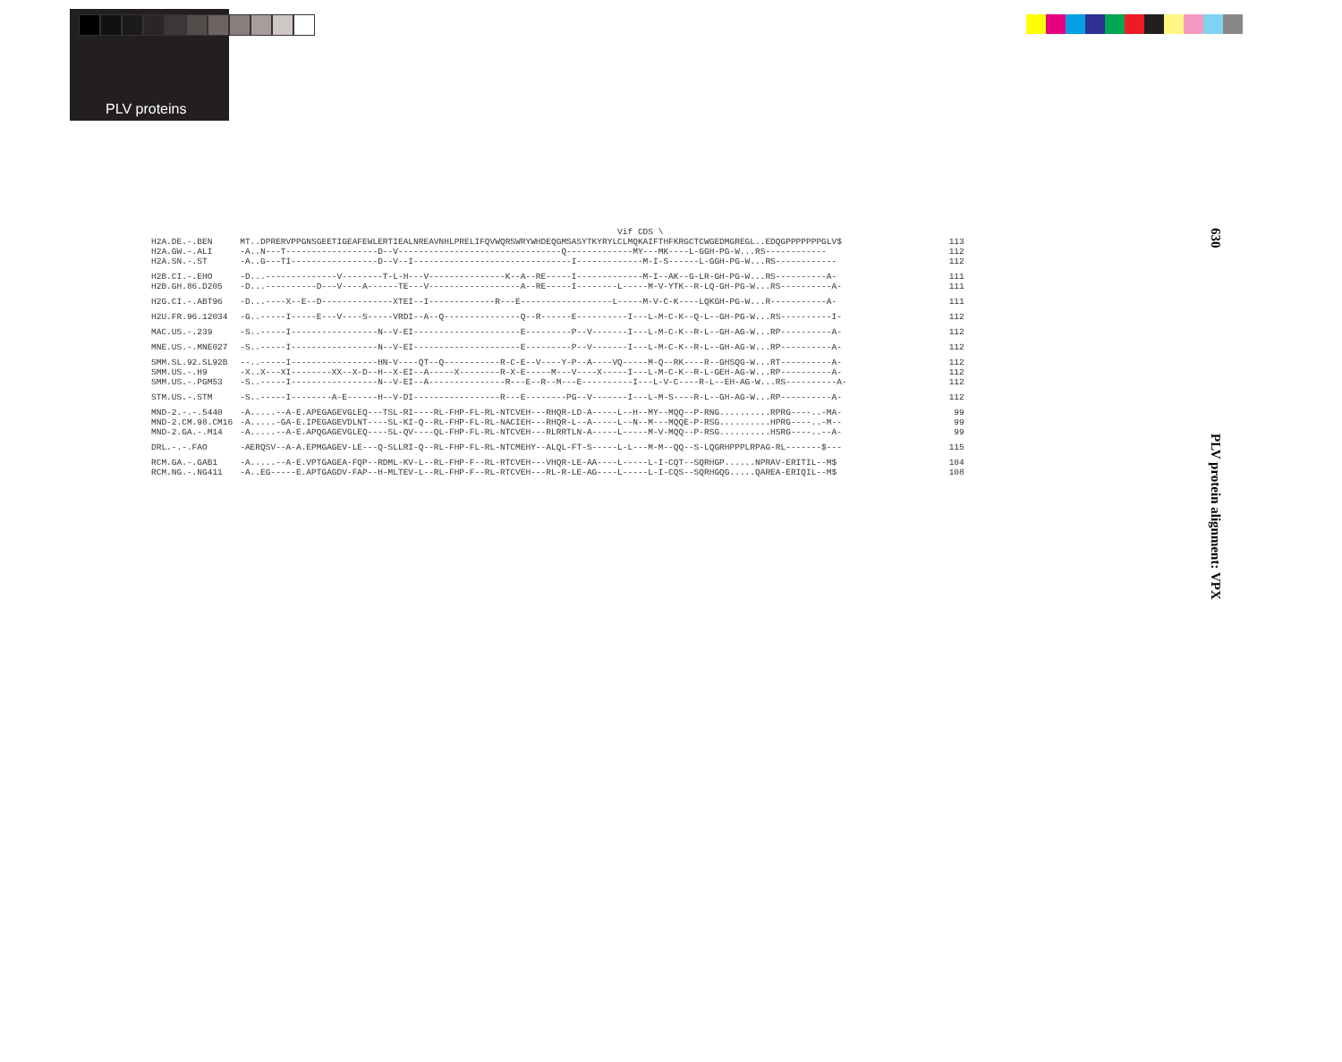PLV proteins
630
PLV protein alignment: VPX
| | Vif CDS \ | |
| H2A.DE.-.BEN | MT..DPRERVPPGNSGEETIGEAFEWLERTIEALNREAVNHLPRELIFQVWQRSWRYWHDEQGMSASYTKYRYLCLMQKAIFTHFKRGCTCWGEDMGREGL..EDQGPPPPPPPGLV$ | 113 |
| H2A.GW.-.ALI | -A..N---T------------------D--V--------------------------------Q-------------MY---MK----L-GGH-PG-W...RS------------ | 112 |
| H2A.SN.-.ST | -A..G---TI-----------------D--V--I-------------------------------I-------------M-I-S------L-GGH-PG-W...RS------------ | 112 |
| H2B.CI.-.EHO | -D...--------------V--------T-L-H---V---------------K--A--RE-----I-------------M-I--AK--G-LR-GH-PG-W...RS----------A- | 111 |
| H2B.GH.86.D205 | -D...----------D---V----A------TE---V------------------A--RE-----I--------L-----M-V-YTK--R-LQ-GH-PG-W...RS----------A- | 111 |
| H2G.CI.-.ABT96 | -D...----X--E--D--------------XTEI--I-------------R---E------------------L-----M-V-C-K----LQKGH-PG-W...R-----------A- | 111 |
| H2U.FR.96.12034 | -G..-----I-----E---V----S-----VRDI--A--Q---------------Q--R------E----------I---L-M-C-K--Q-L--GH-PG-W...RS----------I- | 112 |
| MAC.US.-.239 | -S..-----I-----------------N--V-EI---------------------E---------P--V-------I---L-M-C-K--R-L--GH-AG-W...RP----------A- | 112 |
| MNE.US.-.MNE027 | -S..-----I-----------------N--V-EI---------------------E---------P--V-------I---L-M-C-K--R-L--GH-AG-W...RP----------A- | 112 |
| SMM.SL.92.SL92B | --..-----I-----------------HN-V----QT--Q-----------R-C-E--V----Y-P--A----VQ-----M-Q--RK----R--GHSQG-W...RT----------A- | 112 |
| SMM.US.-.H9 | -X..X---XI--------XX--X-D--H--X-EI--A-----X--------R-X-E-----M---V----X-----I---L-M-C-K--R-L-GEH-AG-W...RP----------A- | 112 |
| SMM.US.-.PGM53 | -S..-----I-----------------N--V-EI--A---------------R---E--R--M---E----------I---L-V-C----R-L--EH-AG-W...RS----------A- | 112 |
| STM.US.-.STM | -S..-----I--------A-E------H--V-DI-----------------R---E--------PG--V-------I---L-M-S----R-L--GH-AG-W...RP----------A- | 112 |
| MND-2.-.-.5440 | -A.....--A-E.APEGAGEVGLEQ---TSL-RI----RL-FHP-FL-RL-NTCVEH---RHQR-LD-A-----L--H--MY--MQQ--P-RNG..........RPRG----..-MA- | 99 |
| MND-2.CM.98.CM16 | -A.....-GA-E.IPEGAGEVDLNT----SL-KI-Q--RL-FHP-FL-RL-NACIEH---RHQR-L--A-----L--N--M---MQQE-P-RSG..........HPRG----..-M-- | 99 |
| MND-2.GA.-.M14 | -A.....--A-E.APQGAGEVGLEQ----SL-QV----QL-FHP-FL-RL-NTCVEH---RLRRTLN-A-----L-----M-V-MQQ--P-RSG..........HSRG----..--A- | 99 |
| DRL.-.-.FAO | -AERQSV--A-A.EPMGAGEV-LE---Q-SLLRI-Q--RL-FHP-FL-RL-NTCMEHY--ALQL-FT-S-----L-L---M-M--QQ--S-LQGRHPPPLRPAG-RL-------$--- | 115 |
| RCM.GA.-.GAB1 | -A.....--A-E.VPTGAGEA-FQP--RDML-KV-L--RL-FHP-F--RL-RTCVEH---VHQR-LE-AA----L-----L-I-CQT--SQRHGP......NPRAV-ERITIL--M$ | 104 |
| RCM.NG.-.NG411 | -A..EG-----E.APTGAGDV-FAP--H-MLTEV-L--RL-FHP-F--RL-RTCVEH---RL-R-LE-AG----L-----L-I-CQS--SQRHGQG.....QAREA-ERIQIL--M$ | 108 |